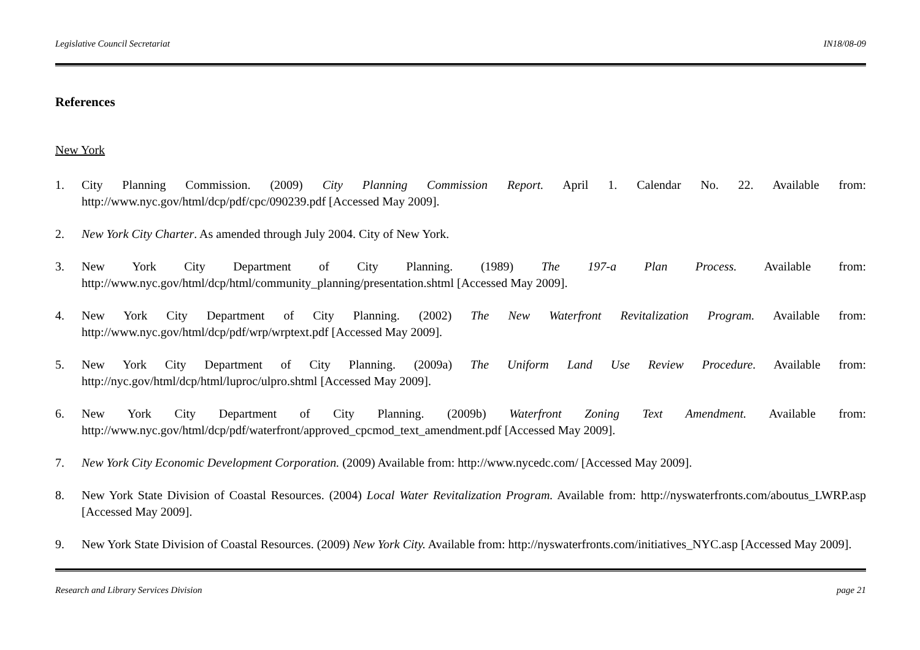Legislative Council Secretariat IN18/08-09
References
New York
1. City Planning Commission. (2009) City Planning Commission Report. April 1. Calendar No. 22. Available from: http://www.nyc.gov/html/dcp/pdf/cpc/090239.pdf [Accessed May 2009].
2. New York City Charter. As amended through July 2004. City of New York.
3. New York City Department of City Planning. (1989) The 197-a Plan Process. Available from: http://www.nyc.gov/html/dcp/html/community_planning/presentation.shtml [Accessed May 2009].
4. New York City Department of City Planning. (2002) The New Waterfront Revitalization Program. Available from: http://www.nyc.gov/html/dcp/pdf/wrp/wrptext.pdf [Accessed May 2009].
5. New York City Department of City Planning. (2009a) The Uniform Land Use Review Procedure. Available from: http://nyc.gov/html/dcp/html/luproc/ulpro.shtml [Accessed May 2009].
6. New York City Department of City Planning. (2009b) Waterfront Zoning Text Amendment. Available from: http://www.nyc.gov/html/dcp/pdf/waterfront/approved_cpcmod_text_amendment.pdf [Accessed May 2009].
7. New York City Economic Development Corporation. (2009) Available from: http://www.nycedc.com/ [Accessed May 2009].
8. New York State Division of Coastal Resources. (2004) Local Water Revitalization Program. Available from: http://nyswaterfronts.com/aboutus_LWRP.asp [Accessed May 2009].
9. New York State Division of Coastal Resources. (2009) New York City. Available from: http://nyswaterfronts.com/initiatives_NYC.asp [Accessed May 2009].
Research and Library Services Division page 21